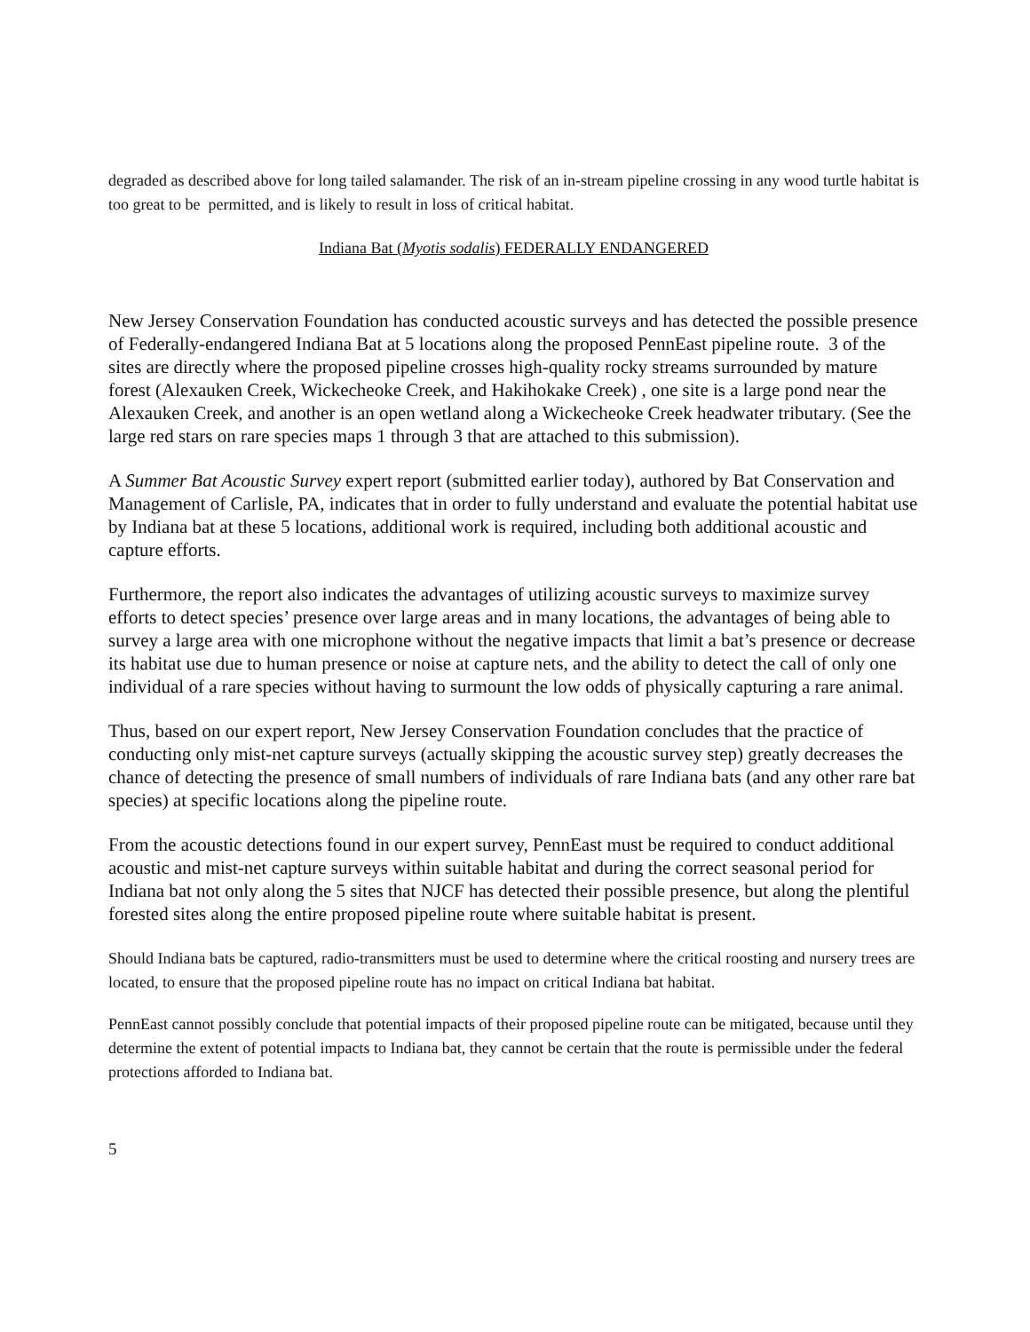degraded as described above for long tailed salamander. The risk of an in-stream pipeline crossing in any wood turtle habitat is too great to be permitted, and is likely to result in loss of critical habitat.
Indiana Bat (Myotis sodalis) FEDERALLY ENDANGERED
New Jersey Conservation Foundation has conducted acoustic surveys and has detected the possible presence of Federally-endangered Indiana Bat at 5 locations along the proposed PennEast pipeline route. 3 of the sites are directly where the proposed pipeline crosses high-quality rocky streams surrounded by mature forest (Alexauken Creek, Wickecheoke Creek, and Hakihokake Creek) , one site is a large pond near the Alexauken Creek, and another is an open wetland along a Wickecheoke Creek headwater tributary. (See the large red stars on rare species maps 1 through 3 that are attached to this submission).
A Summer Bat Acoustic Survey expert report (submitted earlier today), authored by Bat Conservation and Management of Carlisle, PA, indicates that in order to fully understand and evaluate the potential habitat use by Indiana bat at these 5 locations, additional work is required, including both additional acoustic and capture efforts.
Furthermore, the report also indicates the advantages of utilizing acoustic surveys to maximize survey efforts to detect species’ presence over large areas and in many locations, the advantages of being able to survey a large area with one microphone without the negative impacts that limit a bat’s presence or decrease its habitat use due to human presence or noise at capture nets, and the ability to detect the call of only one individual of a rare species without having to surmount the low odds of physically capturing a rare animal.
Thus, based on our expert report, New Jersey Conservation Foundation concludes that the practice of conducting only mist-net capture surveys (actually skipping the acoustic survey step) greatly decreases the chance of detecting the presence of small numbers of individuals of rare Indiana bats (and any other rare bat species) at specific locations along the pipeline route.
From the acoustic detections found in our expert survey, PennEast must be required to conduct additional acoustic and mist-net capture surveys within suitable habitat and during the correct seasonal period for Indiana bat not only along the 5 sites that NJCF has detected their possible presence, but along the plentiful forested sites along the entire proposed pipeline route where suitable habitat is present.
Should Indiana bats be captured, radio-transmitters must be used to determine where the critical roosting and nursery trees are located, to ensure that the proposed pipeline route has no impact on critical Indiana bat habitat.
PennEast cannot possibly conclude that potential impacts of their proposed pipeline route can be mitigated, because until they determine the extent of potential impacts to Indiana bat, they cannot be certain that the route is permissible under the federal protections afforded to Indiana bat.
5